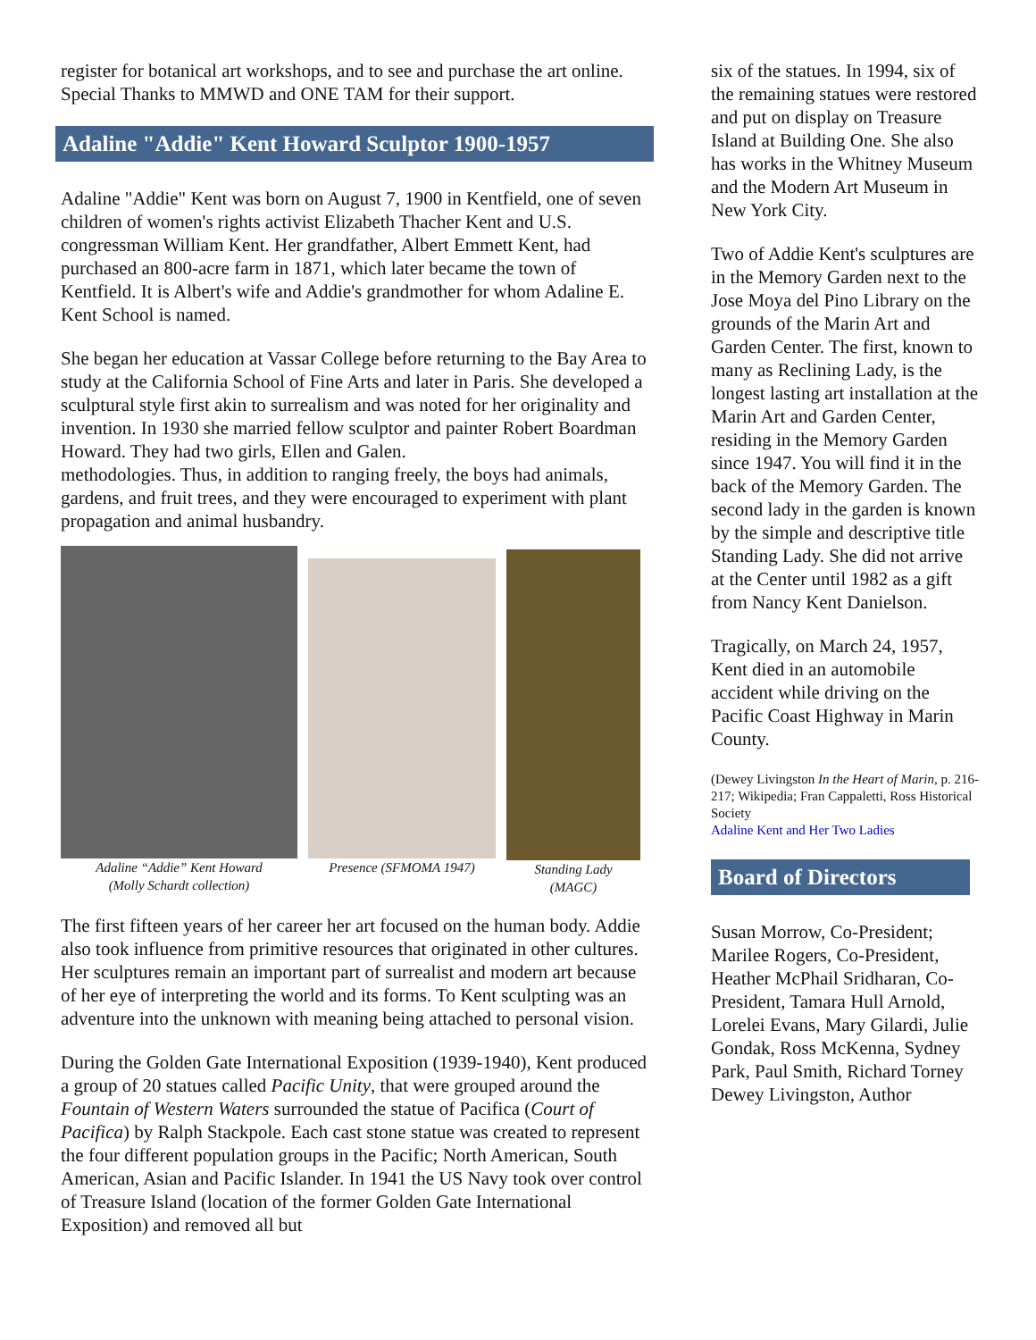register for botanical art workshops, and to see and purchase the art online. Special Thanks to MMWD and ONE TAM for their support.
Adaline "Addie" Kent Howard Sculptor 1900-1957
Adaline "Addie" Kent was born on August 7, 1900 in Kentfield, one of seven children of women's rights activist Elizabeth Thacher Kent and U.S. congressman William Kent. Her grandfather, Albert Emmett Kent, had purchased an 800-acre farm in 1871, which later became the town of Kentfield. It is Albert's wife and Addie's grandmother for whom Adaline E. Kent School is named.
She began her education at Vassar College before returning to the Bay Area to study at the California School of Fine Arts and later in Paris. She developed a sculptural style first akin to surrealism and was noted for her originality and invention. In 1930 she married fellow sculptor and painter Robert Boardman Howard. They had two girls, Ellen and Galen.
methodologies. Thus, in addition to ranging freely, the boys had animals, gardens, and fruit trees, and they were encouraged to experiment with plant propagation and animal husbandry.
Adaline “Addie” Kent Howard
(Molly Schardt collection)
Presence (SFMOMA 1947) Standing Lady
(MAGC)
The first fifteen years of her career her art focused on the human body. Addie also took influence from primitive resources that originated in other cultures. Her sculptures remain an important part of surrealist and modern art because of her eye of interpreting the world and its forms. To Kent sculpting was an adventure into the unknown with meaning being attached to personal vision.
During the Golden Gate International Exposition (1939-1940), Kent produced a group of 20 statues called Pacific Unity, that were grouped around the Fountain of Western Waters surrounded the statue of Pacifica (Court of Pacifica) by Ralph Stackpole. Each cast stone statue was created to represent the four different population groups in the Pacific; North American, South American, Asian and Pacific Islander. In 1941 the US Navy took over control of Treasure Island (location of the former Golden Gate International Exposition) and removed all but
six of the statues. In 1994, six of the remaining statues were restored and put on display on Treasure Island at Building One. She also has works in the Whitney Museum and the Modern Art Museum in New York City.
Two of Addie Kent's sculptures are in the Memory Garden next to the Jose Moya del Pino Library on the grounds of the Marin Art and Garden Center. The first, known to many as Reclining Lady, is the longest lasting art installation at the Marin Art and Garden Center, residing in the Memory Garden since 1947. You will find it in the back of the Memory Garden. The second lady in the garden is known by the simple and descriptive title Standing Lady. She did not arrive at the Center until 1982 as a gift from Nancy Kent Danielson.
Tragically, on March 24, 1957, Kent died in an automobile accident while driving on the Pacific Coast Highway in Marin County.
(Dewey Livingston In the Heart of Marin, p. 216-217; Wikipedia; Fran Cappaletti, Ross Historical Society
Adaline Kent and Her Two Ladies
Board of Directors
Susan Morrow, Co-President; Marilee Rogers, Co-President, Heather McPhail Sridharan, Co-President, Tamara Hull Arnold, Lorelei Evans, Mary Gilardi, Julie Gondak, Ross McKenna, Sydney Park, Paul Smith, Richard Torney
Dewey Livingston, Author